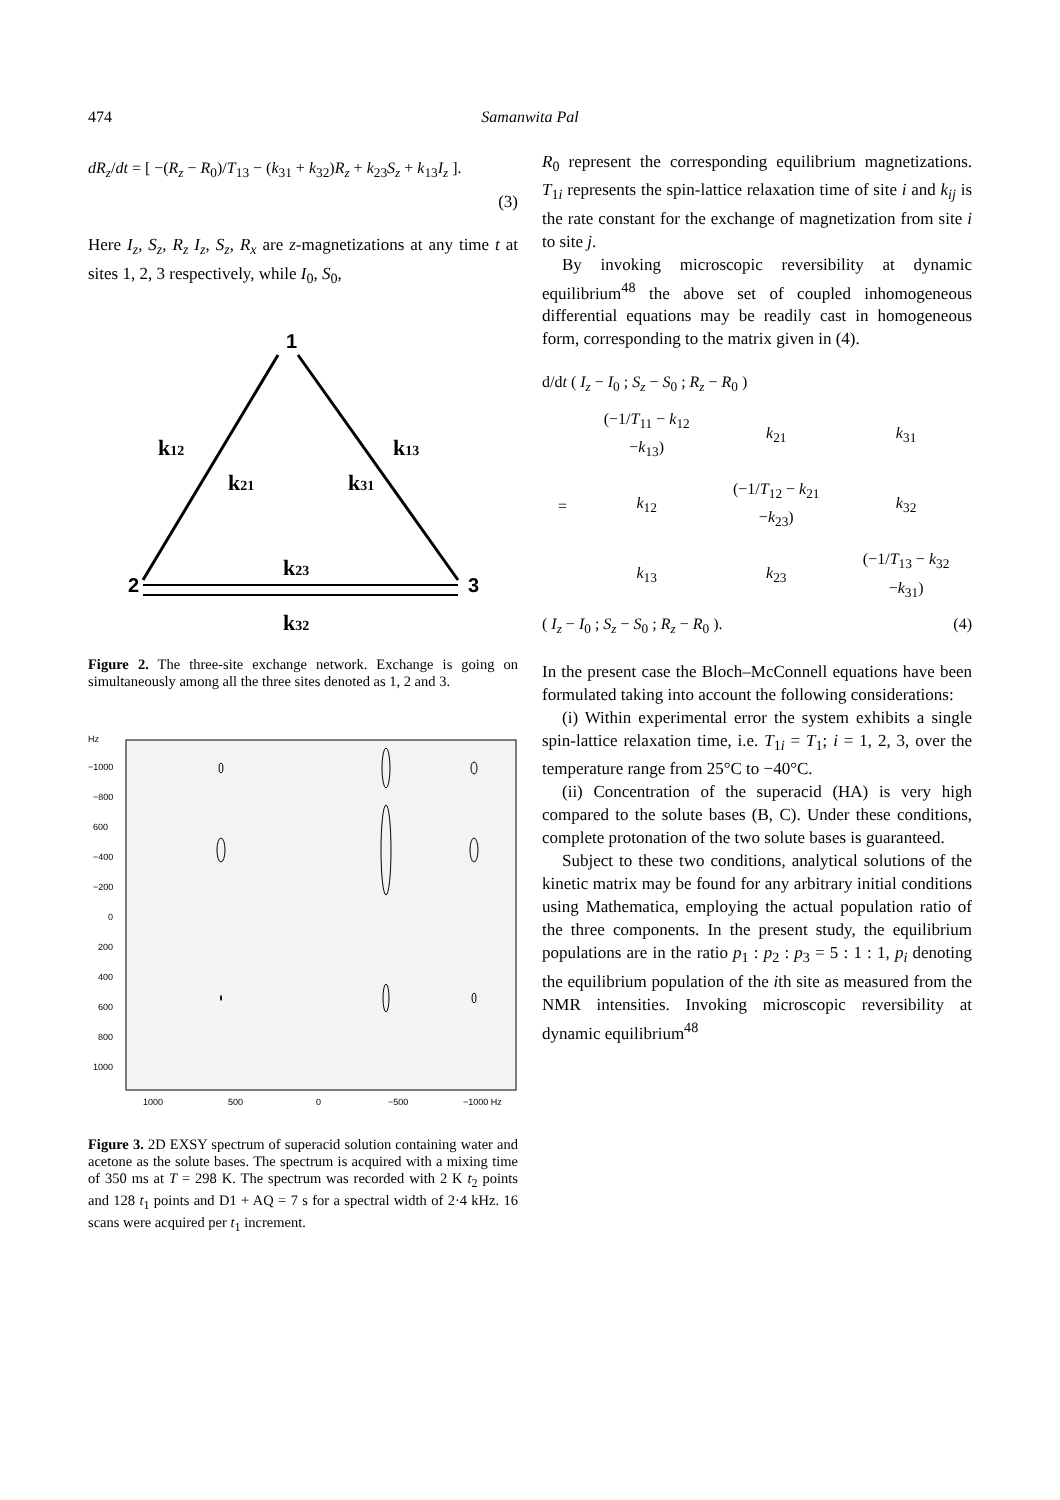474 Samanwita Pal
dR<sub>z</sub>/dt = [ −(R<sub>z</sub> − R<sub>0</sub>)/T<sub>13</sub> − (k<sub>31</sub> + k<sub>32</sub>)R<sub>z</sub> + k<sub>23</sub>S<sub>z</sub> + k<sub>13</sub>I<sub>z</sub> ].
(3)
Here I<sub>z</sub>, S<sub>z</sub>, R<sub>z</sub> I<sub>z</sub>, S<sub>z</sub>, R<sub>x</sub> are z-magnetizations at any time t at sites 1, 2, 3 respectively, while I<sub>0</sub>, S<sub>0</sub>,
1
2
3
k12
k21
k13
k31
k23
k32
Figure 2. The three-site exchange network. Exchange is going on simultaneously among all the three sites denoted as 1, 2 and 3.
Hz
−1000
−800
600
−400
−200
0
200
400
600
800
1000
1000
500
0
−500
−1000 Hz
Figure 3. 2D EXSY spectrum of superacid solution containing water and acetone as the solute bases. The spectrum is acquired with a mixing time of 350 ms at T = 298 K. The spectrum was recorded with 2 K t<sub>2</sub> points and 128 t<sub>1</sub> points and D1 + AQ = 7 s for a spectral width of 2·4 kHz. 16 scans were acquired per t<sub>1</sub> increment.
R<sub>0</sub> represent the corresponding equilibrium magnetizations. T<sub>1i</sub> represents the spin-lattice relaxation time of site i and k<sub>ij</sub> is the rate constant for the exchange of magnetization from site i to site j.
By invoking microscopic reversibility at dynamic equilibrium<sup>48</sup> the above set of coupled inhomogeneous differential equations may be readily cast in homogeneous form, corresponding to the matrix given in (4).
d/dt ( I<sub>z</sub> − I<sub>0</sub> ; S<sub>z</sub> − S<sub>0</sub> ; R<sub>z</sub> − R<sub>0</sub> )
| = | (−1/ T<sub>11</sub> − k<sub>12</sub> − k<sub>13</sub>) | k<sub>21</sub> | k<sub>31</sub> |
| | k<sub>12</sub> | (−1/ T<sub>12</sub> − k<sub>21</sub> − k<sub>23</sub>) | k<sub>32</sub> |
| | k<sub>13</sub> | k<sub>23</sub> | (−1/ T<sub>13</sub> − k<sub>32</sub> − k<sub>31</sub>) |
( I<sub>z</sub> − I<sub>0</sub> ; S<sub>z</sub> − S<sub>0</sub> ; R<sub>z</sub> − R<sub>0</sub> ). (4)
In the present case the Bloch–McConnell equations have been formulated taking into account the following considerations:
(i) Within experimental error the system exhibits a single spin-lattice relaxation time, i.e. T<sub>1i</sub> = T<sub>1</sub>; i = 1, 2, 3, over the temperature range from 25°C to −40°C.
(ii) Concentration of the superacid (HA) is very high compared to the solute bases (B, C). Under these conditions, complete protonation of the two solute bases is guaranteed.
Subject to these two conditions, analytical solutions of the kinetic matrix may be found for any arbitrary initial conditions using Mathematica, employing the actual population ratio of the three components. In the present study, the equilibrium populations are in the ratio p<sub>1</sub> : p<sub>2</sub> : p<sub>3</sub> = 5 : 1 : 1, p<sub>i</sub> denoting the equilibrium population of the ith site as measured from the NMR intensities. Invoking microscopic reversibility at dynamic equilibrium<sup>48</sup>